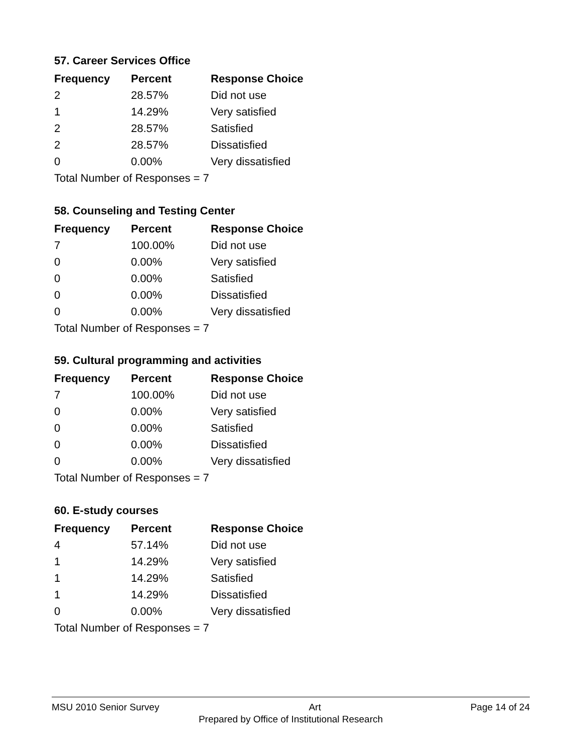57. Career Services Office
| Frequency | Percent | Response Choice |
| --- | --- | --- |
| 2 | 28.57% | Did not use |
| 1 | 14.29% | Very satisfied |
| 2 | 28.57% | Satisfied |
| 2 | 28.57% | Dissatisfied |
| 0 | 0.00% | Very dissatisfied |
| Total Number of Responses = 7 | | |
58. Counseling and Testing Center
| Frequency | Percent | Response Choice |
| --- | --- | --- |
| 7 | 100.00% | Did not use |
| 0 | 0.00% | Very satisfied |
| 0 | 0.00% | Satisfied |
| 0 | 0.00% | Dissatisfied |
| 0 | 0.00% | Very dissatisfied |
| Total Number of Responses = 7 | | |
59. Cultural programming and activities
| Frequency | Percent | Response Choice |
| --- | --- | --- |
| 7 | 100.00% | Did not use |
| 0 | 0.00% | Very satisfied |
| 0 | 0.00% | Satisfied |
| 0 | 0.00% | Dissatisfied |
| 0 | 0.00% | Very dissatisfied |
| Total Number of Responses = 7 | | |
60. E-study courses
| Frequency | Percent | Response Choice |
| --- | --- | --- |
| 4 | 57.14% | Did not use |
| 1 | 14.29% | Very satisfied |
| 1 | 14.29% | Satisfied |
| 1 | 14.29% | Dissatisfied |
| 0 | 0.00% | Very dissatisfied |
| Total Number of Responses = 7 | | |
MSU 2010 Senior Survey Art Page 14 of 24
Prepared by Office of Institutional Research